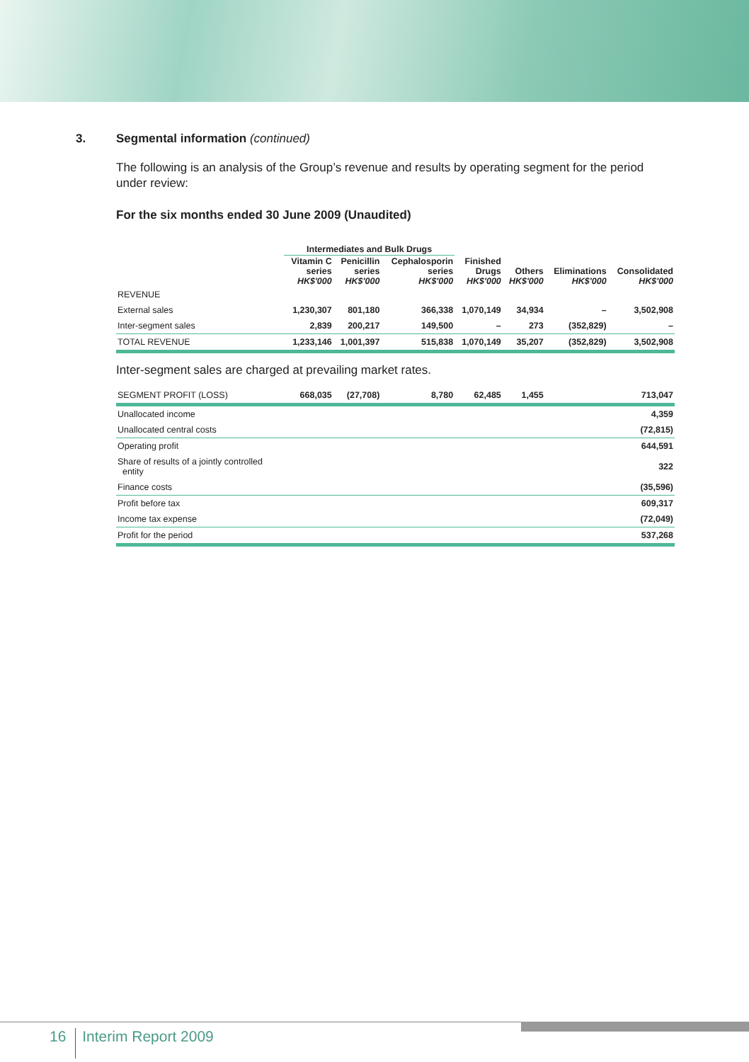3. Segmental information (continued)
The following is an analysis of the Group’s revenue and results by operating segment for the period under review:
For the six months ended 30 June 2009 (Unaudited)
| | Intermediates and Bulk Drugs | | | | | | |
| --- | --- | --- | --- | --- | --- | --- | --- |
| | Vitamin C series HK$'000 | Penicillin series HK$'000 | Cephalosporin series HK$'000 | Finished Drugs HK$'000 | Others HK$'000 | Eliminations HK$'000 | Consolidated HK$'000 |
| REVENUE | | | | | | | |
| External sales | 1,230,307 | 801,180 | 366,338 | 1,070,149 | 34,934 | – | 3,502,908 |
| Inter-segment sales | 2,839 | 200,217 | 149,500 | – | 273 | (352,829) | – |
| TOTAL REVENUE | 1,233,146 | 1,001,397 | 515,838 | 1,070,149 | 35,207 | (352,829) | 3,502,908 |
| Inter-segment sales are charged at prevailing market rates. | | | | | | | |
| SEGMENT PROFIT (LOSS) | 668,035 | (27,708) | 8,780 | 62,485 | 1,455 | | 713,047 |
| Unallocated income | | | | | | | 4,359 |
| Unallocated central costs | | | | | | | (72,815) |
| Operating profit | | | | | | | 644,591 |
| Share of results of a jointly controlled entity | | | | | | | 322 |
| Finance costs | | | | | | | (35,596) |
| Profit before tax | | | | | | | 609,317 |
| Income tax expense | | | | | | | (72,049) |
| Profit for the period | | | | | | | 537,268 |
16 Interim Report 2009